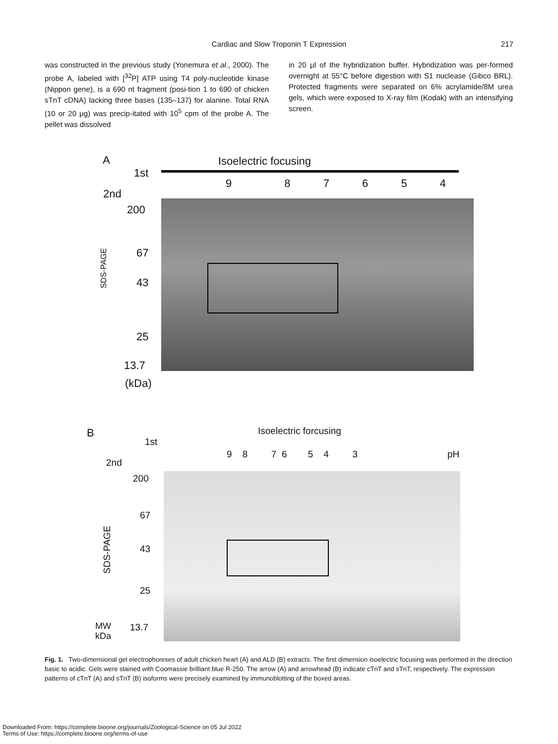Cardiac and Slow Troponin T Expression
217
was constructed in the previous study (Yonemura et al., 2000). The probe A, labeled with [<sup>32</sup>P] ATP using T4 poly-nucleotide kinase (Nippon gene), is a 690 nt fragment (posi-tion 1 to 690 of chicken sTnT cDNA) lacking three bases (135–137) for alanine. Total RNA (10 or 20 μg) was precip-itated with 10<sup>5</sup> cpm of the probe A. The pellet was dissolved
in 20 μl of the hybridization buffer. Hybridization was per-formed overnight at 55°C before digestion with S1 nuclease (Gibco BRL). Protected fragments were separated on 6% acrylamide/8M urea gels, which were exposed to X-ray film (Kodak) with an intensifying screen.
A Isoelectric focusing
1st
9 8 7 6 5 4
2nd
200
67
SDS-PAGE
43
25
13.7
(kDa)
B Isoelectric forcusing
1st
9 8 7 6 5 4 3
pH
2nd
200
67
SDS-PAGE
43
25
13.7
MW
kDa
Fig. 1. Two-dimensional gel electrophoreses of adult chicken heart (A) and ALD (B) extracts. The first dimension isoelectric focusing was performed in the direction basic to acidic. Gels were stained with Coomassie brilliant blue R-250. The arrow (A) and arrowhead (B) indicate cTnT and sTnT, respectively. The expression patterns of cTnT (A) and sTnT (B) isoforms were precisely examined by immunoblotting of the boxed areas.
Downloaded From: https://complete.bioone.org/journals/Zoological-Science on 05 Jul 2022
Terms of Use: https://complete.bioone.org/terms-of-use